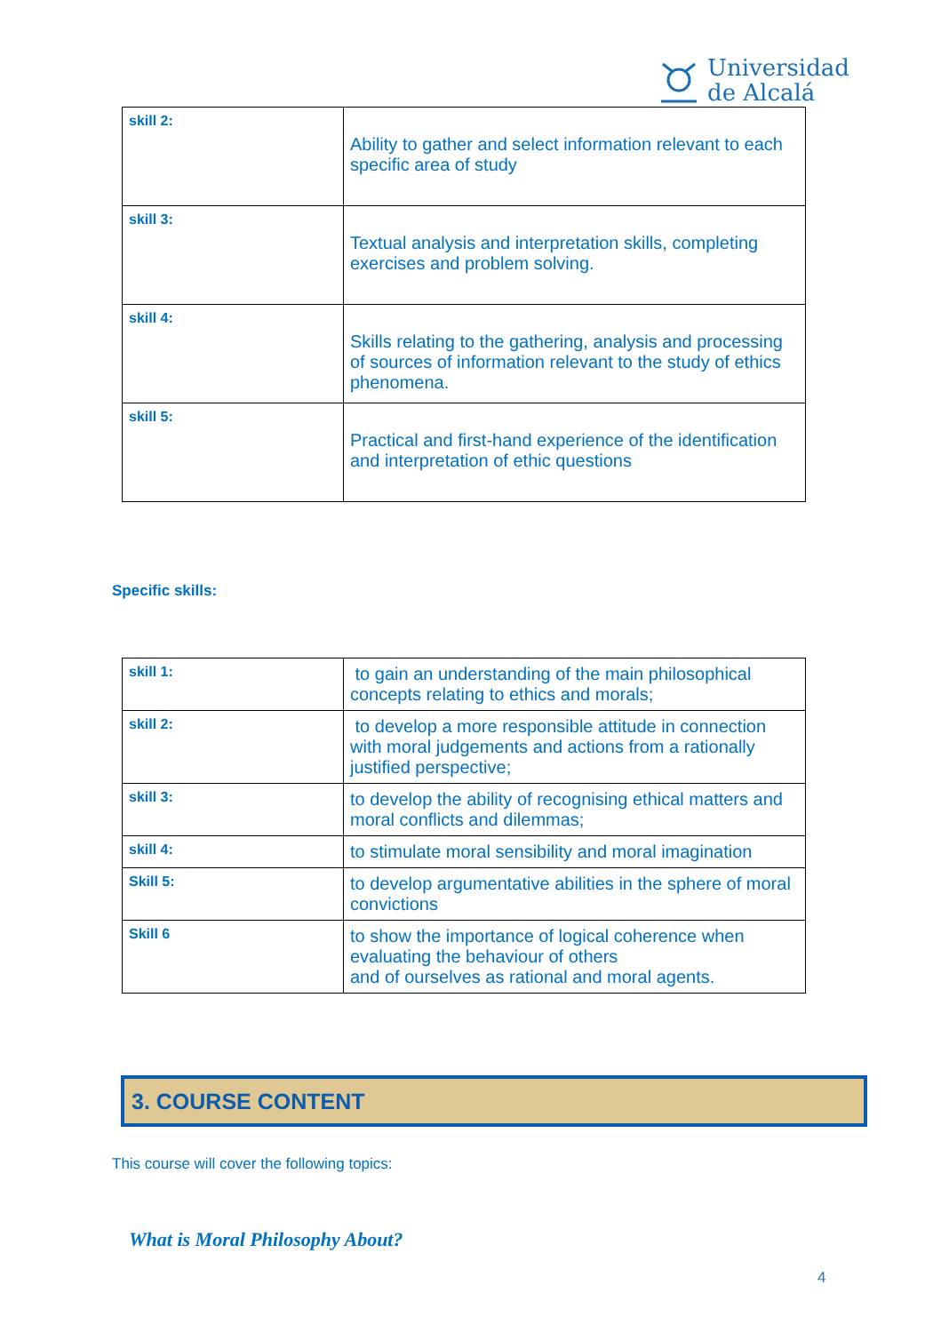Universidad
de Alcalá
| skill 2: | Ability to gather and select information relevant to each specific area of study |
| skill 3: | Textual analysis and interpretation skills, completing exercises and problem solving. |
| skill 4: | Skills relating to the gathering, analysis and processing of sources of information relevant to the study of ethics phenomena. |
| skill 5: | Practical and first-hand experience of the identification and interpretation of ethic questions |
Specific skills:
| skill 1: | to gain an understanding of the main philosophical concepts relating to ethics and morals; |
| skill 2: | to develop a more responsible attitude in connection with moral judgements and actions from a rationally justified perspective; |
| skill 3: | to develop the ability of recognising ethical matters and moral conflicts and dilemmas; |
| skill 4: | to stimulate moral sensibility and moral imagination |
| Skill 5: | to develop argumentative abilities in the sphere of moral convictions |
| Skill 6 | to show the importance of logical coherence when evaluating the behaviour of others and of ourselves as rational and moral agents. |
3. COURSE CONTENT
This course will cover the following topics:
What is Moral Philosophy About?
4